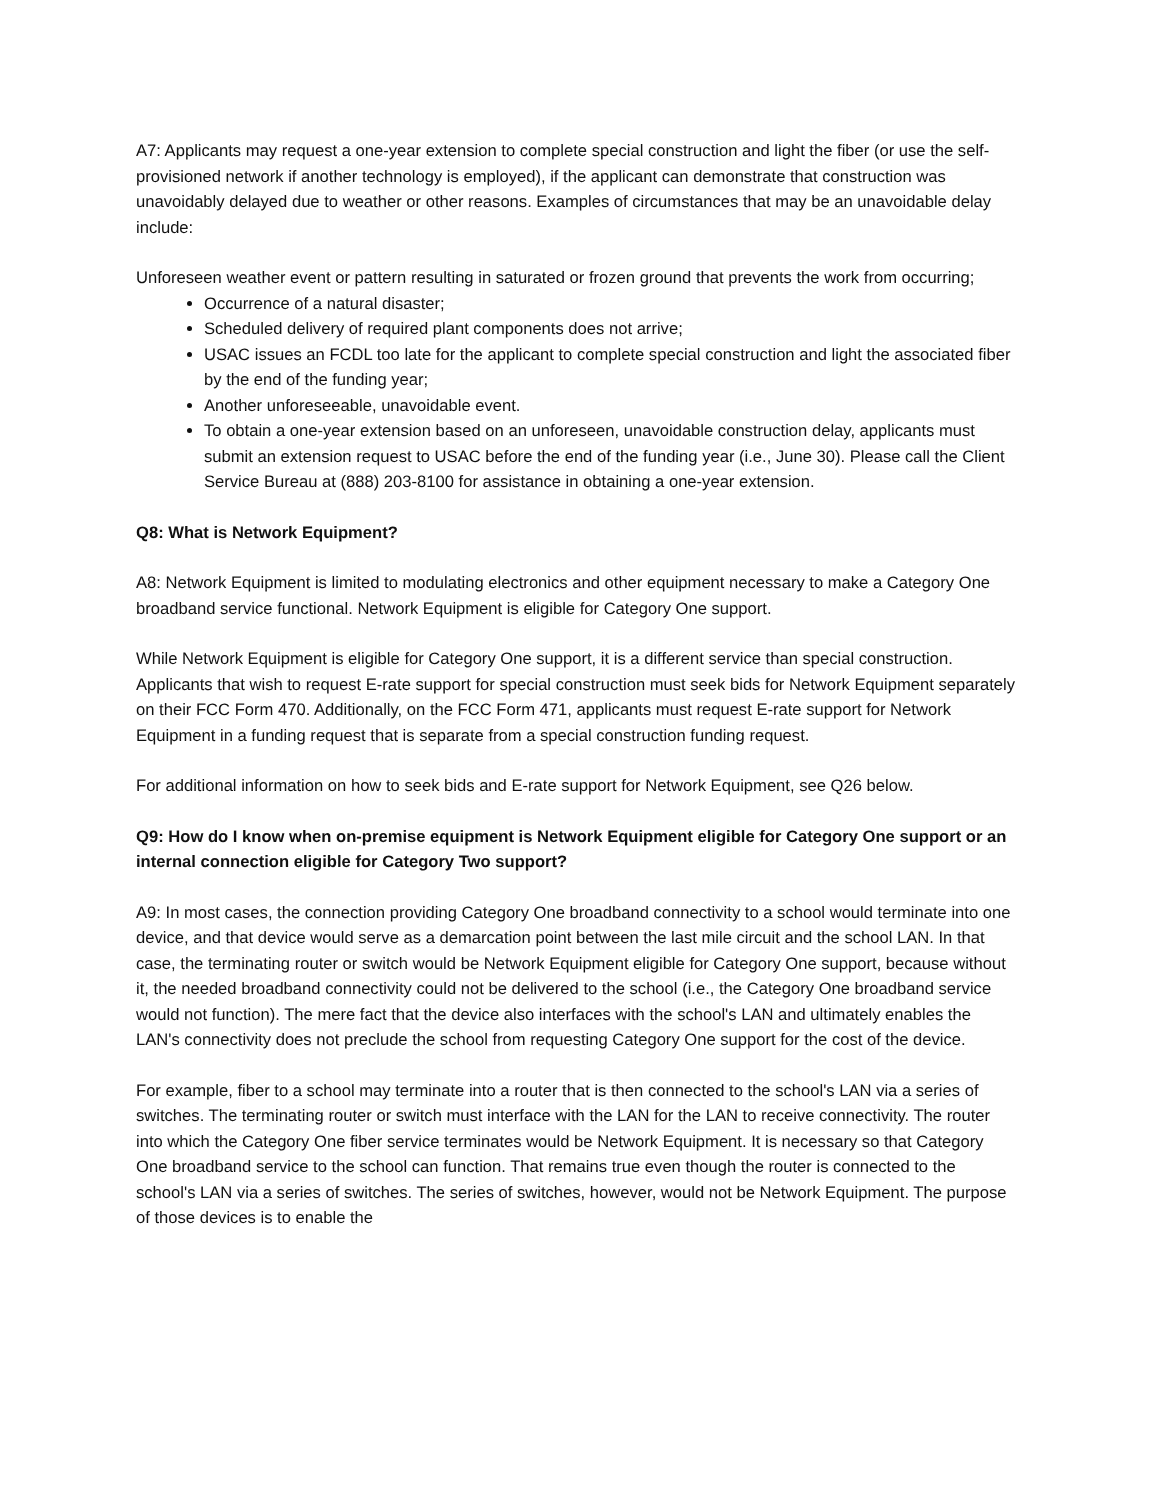A7: Applicants may request a one-year extension to complete special construction and light the fiber (or use the self-provisioned network if another technology is employed), if the applicant can demonstrate that construction was unavoidably delayed due to weather or other reasons. Examples of circumstances that may be an unavoidable delay include:
Unforeseen weather event or pattern resulting in saturated or frozen ground that prevents the work from occurring;
Occurrence of a natural disaster;
Scheduled delivery of required plant components does not arrive;
USAC issues an FCDL too late for the applicant to complete special construction and light the associated fiber by the end of the funding year;
Another unforeseeable, unavoidable event.
To obtain a one-year extension based on an unforeseen, unavoidable construction delay, applicants must submit an extension request to USAC before the end of the funding year (i.e., June 30). Please call the Client Service Bureau at (888) 203-8100 for assistance in obtaining a one-year extension.
Q8: What is Network Equipment?
A8: Network Equipment is limited to modulating electronics and other equipment necessary to make a Category One broadband service functional. Network Equipment is eligible for Category One support.
While Network Equipment is eligible for Category One support, it is a different service than special construction. Applicants that wish to request E-rate support for special construction must seek bids for Network Equipment separately on their FCC Form 470. Additionally, on the FCC Form 471, applicants must request E-rate support for Network Equipment in a funding request that is separate from a special construction funding request.
For additional information on how to seek bids and E-rate support for Network Equipment, see Q26 below.
Q9: How do I know when on-premise equipment is Network Equipment eligible for Category One support or an internal connection eligible for Category Two support?
A9: In most cases, the connection providing Category One broadband connectivity to a school would terminate into one device, and that device would serve as a demarcation point between the last mile circuit and the school LAN. In that case, the terminating router or switch would be Network Equipment eligible for Category One support, because without it, the needed broadband connectivity could not be delivered to the school (i.e., the Category One broadband service would not function). The mere fact that the device also interfaces with the school's LAN and ultimately enables the LAN's connectivity does not preclude the school from requesting Category One support for the cost of the device.
For example, fiber to a school may terminate into a router that is then connected to the school's LAN via a series of switches. The terminating router or switch must interface with the LAN for the LAN to receive connectivity. The router into which the Category One fiber service terminates would be Network Equipment. It is necessary so that Category One broadband service to the school can function. That remains true even though the router is connected to the school's LAN via a series of switches. The series of switches, however, would not be Network Equipment. The purpose of those devices is to enable the